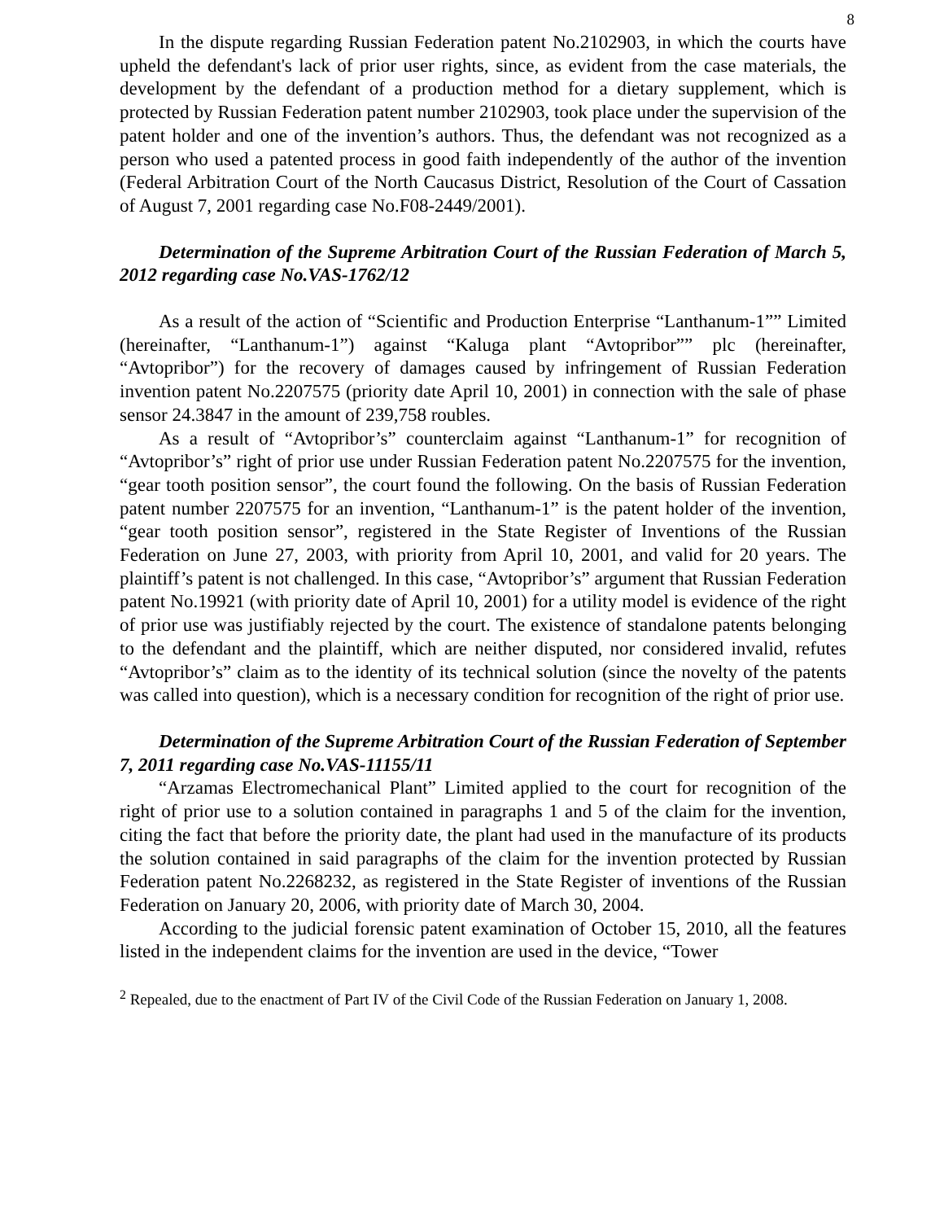8
In the dispute regarding Russian Federation patent No.2102903, in which the courts have upheld the defendant's lack of prior user rights, since, as evident from the case materials, the development by the defendant of a production method for a dietary supplement, which is protected by Russian Federation patent number 2102903, took place under the supervision of the patent holder and one of the invention’s authors. Thus, the defendant was not recognized as a person who used a patented process in good faith independently of the author of the invention (Federal Arbitration Court of the North Caucasus District, Resolution of the Court of Cassation of August 7, 2001 regarding case No.F08-2449/2001).
Determination of the Supreme Arbitration Court of the Russian Federation of March 5, 2012 regarding case No.VAS-1762/12
As a result of the action of “Scientific and Production Enterprise “Lanthanum-1”” Limited (hereinafter, “Lanthanum-1”) against “Kaluga plant “Avtopribor”” plc (hereinafter, “Avtopribor”) for the recovery of damages caused by infringement of Russian Federation invention patent No.2207575 (priority date April 10, 2001) in connection with the sale of phase sensor 24.3847 in the amount of 239,758 roubles.
As a result of “Avtopribor’s” counterclaim against “Lanthanum-1” for recognition of “Avtopribor’s” right of prior use under Russian Federation patent No.2207575 for the invention, “gear tooth position sensor”, the court found the following. On the basis of Russian Federation patent number 2207575 for an invention, “Lanthanum-1” is the patent holder of the invention, “gear tooth position sensor”, registered in the State Register of Inventions of the Russian Federation on June 27, 2003, with priority from April 10, 2001, and valid for 20 years. The plaintiff’s patent is not challenged. In this case, “Avtopribor’s” argument that Russian Federation patent No.19921 (with priority date of April 10, 2001) for a utility model is evidence of the right of prior use was justifiably rejected by the court. The existence of standalone patents belonging to the defendant and the plaintiff, which are neither disputed, nor considered invalid, refutes “Avtopribor’s” claim as to the identity of its technical solution (since the novelty of the patents was called into question), which is a necessary condition for recognition of the right of prior use.
Determination of the Supreme Arbitration Court of the Russian Federation of September 7, 2011 regarding case No.VAS-11155/11
“Arzamas Electromechanical Plant” Limited applied to the court for recognition of the right of prior use to a solution contained in paragraphs 1 and 5 of the claim for the invention, citing the fact that before the priority date, the plant had used in the manufacture of its products the solution contained in said paragraphs of the claim for the invention protected by Russian Federation patent No.2268232, as registered in the State Register of inventions of the Russian Federation on January 20, 2006, with priority date of March 30, 2004.
According to the judicial forensic patent examination of October 15, 2010, all the features listed in the independent claims for the invention are used in the device, “Tower
<sup>2</sup> Repealed, due to the enactment of Part IV of the Civil Code of the Russian Federation on January 1, 2008.